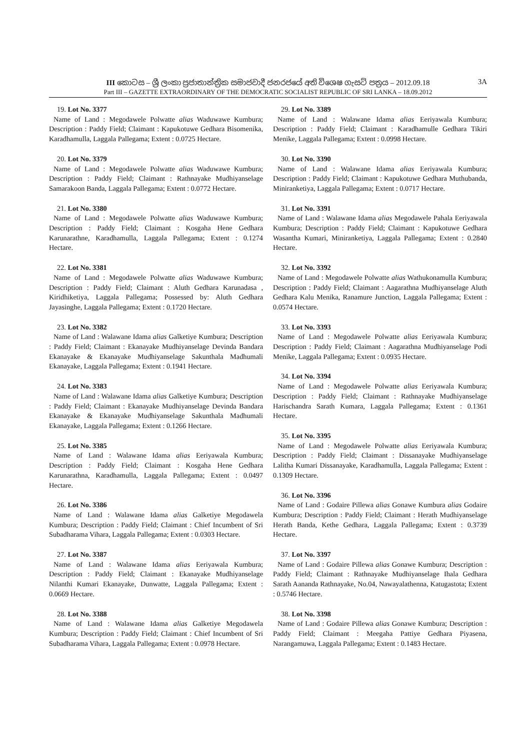III කොටස – ශ්‍රී ලංකා ප්‍රජාතාන්ත්‍රික සමාජවාදී ජනරජයේ අති විශෙෂ ගැසට් පත්‍රය – 2012.09.18 3A
Part III – GAZETTE EXTRAORDINARY OF THE DEMOCRATIC SOCIALIST REPUBLIC OF SRI LANKA – 18.09.2012
19. Lot No. 3377
Name of Land : Megodawele Polwatte alias Waduwawe Kumbura; Description : Paddy Field; Claimant : Kapukotuwe Gedhara Bisomenika, Karadhamulla, Laggala Pallegama; Extent : 0.0725 Hectare.
20. Lot No. 3379
Name of Land : Megodawele Polwatte alias Waduwawe Kumbura; Description : Paddy Field; Claimant : Rathnayake Mudhiyanselage Samarakoon Banda, Laggala Pallegama; Extent : 0.0772 Hectare.
21. Lot No. 3380
Name of Land : Megodawele Polwatte alias Waduwawe Kumbura; Description : Paddy Field; Claimant : Kosgaha Hene Gedhara Karunarathne, Karadhamulla, Laggala Pallegama; Extent : 0.1274 Hectare.
22. Lot No. 3381
Name of Land : Megodawele Polwatte alias Waduwawe Kumbura; Description : Paddy Field; Claimant : Aluth Gedhara Karunadasa , Kiridhiketiya, Laggala Pallegama; Possessed by: Aluth Gedhara Jayasinghe, Laggala Pallegama; Extent : 0.1720 Hectare.
23. Lot No. 3382
Name of Land : Walawane Idama alias Galketiye Kumbura; Description : Paddy Field; Claimant : Ekanayake Mudhiyanselage Devinda Bandara Ekanayake & Ekanayake Mudhiyanselage Sakunthala Madhumali Ekanayake, Laggala Pallegama; Extent : 0.1941 Hectare.
24. Lot No. 3383
Name of Land : Walawane Idama alias Galketiye Kumbura; Description : Paddy Field; Claimant : Ekanayake Mudhiyanselage Devinda Bandara Ekanayake & Ekanayake Mudhiyanselage Sakunthala Madhumali Ekanayake, Laggala Pallegama; Extent : 0.1266 Hectare.
25. Lot No. 3385
Name of Land : Walawane Idama alias Eeriyawala Kumbura; Description : Paddy Field; Claimant : Kosgaha Hene Gedhara Karunarathna, Karadhamulla, Laggala Pallegama; Extent : 0.0497 Hectare.
26. Lot No. 3386
Name of Land : Walawane Idama alias Galketiye Megodawela Kumbura; Description : Paddy Field; Claimant : Chief Incumbent of Sri Subadharama Vihara, Laggala Pallegama; Extent : 0.0303 Hectare.
27. Lot No. 3387
Name of Land : Walawane Idama alias Eeriyawala Kumbura; Description : Paddy Field; Claimant : Ekanayake Mudhiyanselage Nilanthi Kumari Ekanayake, Dunwatte, Laggala Pallegama; Extent : 0.0669 Hectare.
28. Lot No. 3388
Name of Land : Walawane Idama alias Galketiye Megodawela Kumbura; Description : Paddy Field; Claimant : Chief Incumbent of Sri Subadharama Vihara, Laggala Pallegama; Extent : 0.0978 Hectare.
29. Lot No. 3389
Name of Land : Walawane Idama alias Eeriyawala Kumbura; Description : Paddy Field; Claimant : Karadhamulle Gedhara Tikiri Menike, Laggala Pallegama; Extent : 0.0998 Hectare.
30. Lot No. 3390
Name of Land : Walawane Idama alias Eeriyawala Kumbura; Description : Paddy Field; Claimant : Kapukotuwe Gedhara Muthubanda, Miniranketiya, Laggala Pallegama; Extent : 0.0717 Hectare.
31. Lot No. 3391
Name of Land : Walawane Idama alias Megodawele Pahala Eeriyawala Kumbura; Description : Paddy Field; Claimant : Kapukotuwe Gedhara Wasantha Kumari, Miniranketiya, Laggala Pallegama; Extent : 0.2840 Hectare.
32. Lot No. 3392
Name of Land : Megodawele Polwatte alias Wathukonamulla Kumbura; Description : Paddy Field; Claimant : Aagarathna Mudhiyanselage Aluth Gedhara Kalu Menika, Ranamure Junction, Laggala Pallegama; Extent : 0.0574 Hectare.
33. Lot No. 3393
Name of Land : Megodawele Polwatte alias Eeriyawala Kumbura; Description : Paddy Field; Claimant : Aagarathna Mudhiyanselage Podi Menike, Laggala Pallegama; Extent : 0.0935 Hectare.
34. Lot No. 3394
Name of Land : Megodawele Polwatte alias Eeriyawala Kumbura; Description : Paddy Field; Claimant : Rathnayake Mudhiyanselage Harischandra Sarath Kumara, Laggala Pallegama; Extent : 0.1361 Hectare.
35. Lot No. 3395
Name of Land : Megodawele Polwatte alias Eeriyawala Kumbura; Description : Paddy Field; Claimant : Dissanayake Mudhiyanselage Lalitha Kumari Dissanayake, Karadhamulla, Laggala Pallegama; Extent : 0.1309 Hectare.
36. Lot No. 3396
Name of Land : Godaire Pillewa alias Gonawe Kumbura alias Godaire Kumbura; Description : Paddy Field; Claimant : Herath Mudhiyanselage Herath Banda, Kethe Gedhara, Laggala Pallegama; Extent : 0.3739 Hectare.
37. Lot No. 3397
Name of Land : Godaire Pillewa alias Gonawe Kumbura; Description : Paddy Field; Claimant : Rathnayake Mudhiyanselage Ihala Gedhara Sarath Aananda Rathnayake, No.04, Nawayalathenna, Katugastota; Extent : 0.5746 Hectare.
38. Lot No. 3398
Name of Land : Godaire Pillewa alias Gonawe Kumbura; Description : Paddy Field; Claimant : Meegaha Pattiye Gedhara Piyasena, Narangamuwa, Laggala Pallegama; Extent : 0.1483 Hectare.